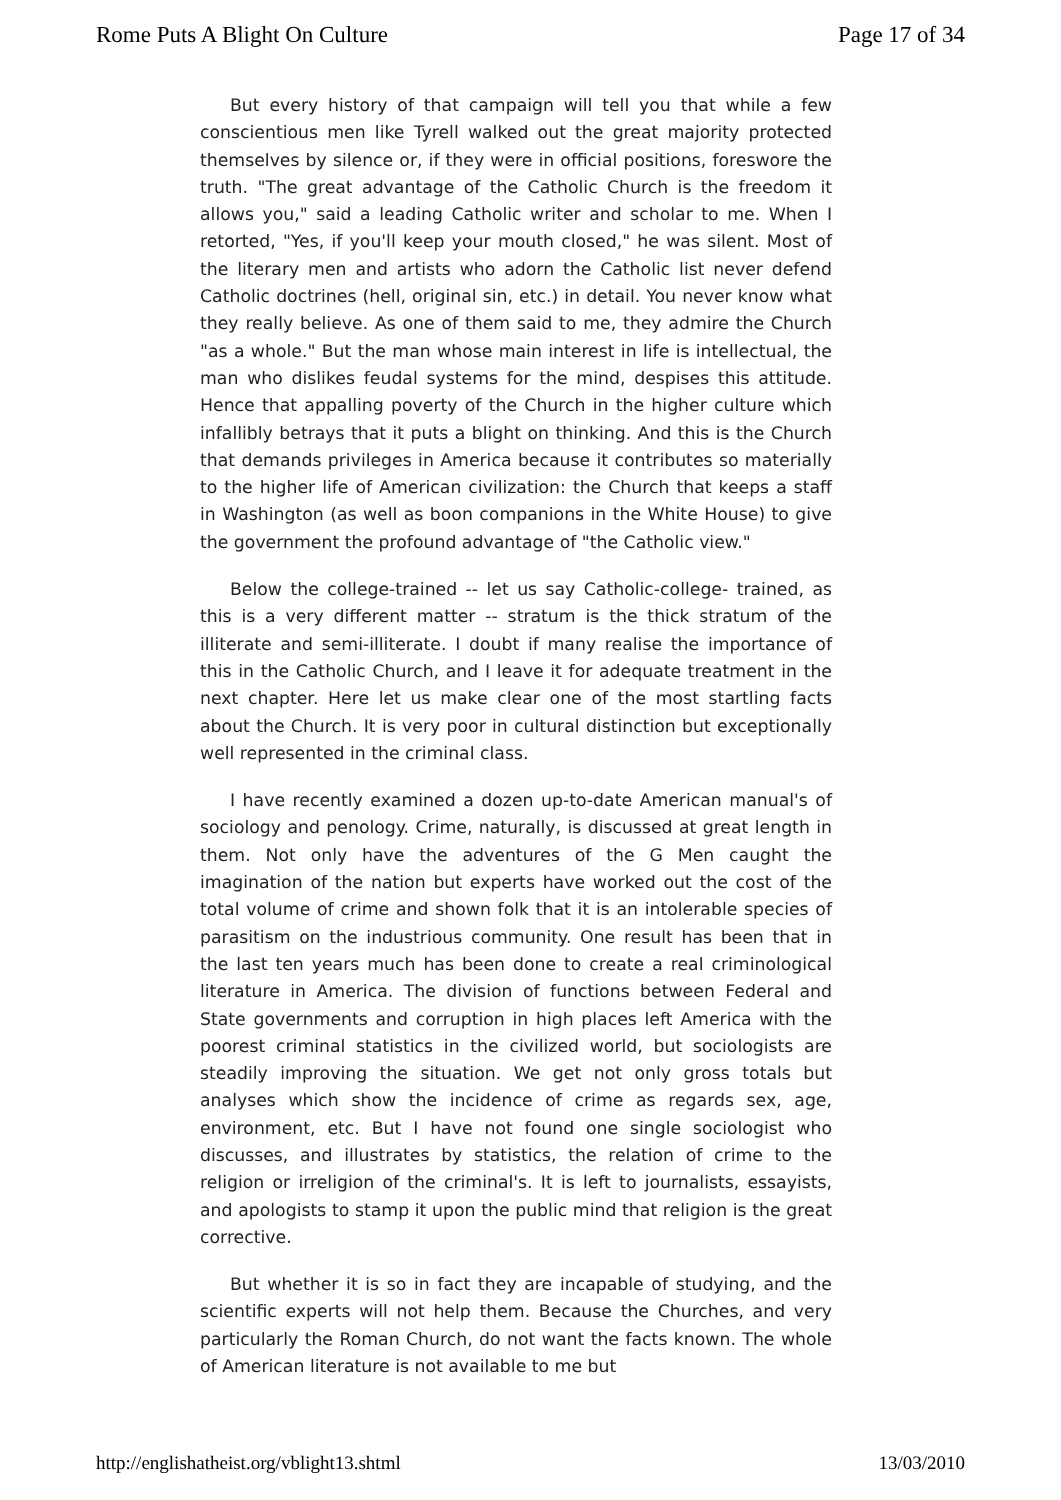Rome Puts A Blight On Culture Page 17 of 34
But every history of that campaign will tell you that while a few conscientious men like Tyrell walked out the great majority protected themselves by silence or, if they were in official positions, foreswore the truth. "The great advantage of the Catholic Church is the freedom it allows you," said a leading Catholic writer and scholar to me. When I retorted, "Yes, if you'll keep your mouth closed," he was silent. Most of the literary men and artists who adorn the Catholic list never defend Catholic doctrines (hell, original sin, etc.) in detail. You never know what they really believe. As one of them said to me, they admire the Church "as a whole." But the man whose main interest in life is intellectual, the man who dislikes feudal systems for the mind, despises this attitude. Hence that appalling poverty of the Church in the higher culture which infallibly betrays that it puts a blight on thinking. And this is the Church that demands privileges in America because it contributes so materially to the higher life of American civilization: the Church that keeps a staff in Washington (as well as boon companions in the White House) to give the government the profound advantage of "the Catholic view."
Below the college-trained -- let us say Catholic-college- trained, as this is a very different matter -- stratum is the thick stratum of the illiterate and semi-illiterate. I doubt if many realise the importance of this in the Catholic Church, and I leave it for adequate treatment in the next chapter. Here let us make clear one of the most startling facts about the Church. It is very poor in cultural distinction but exceptionally well represented in the criminal class.
I have recently examined a dozen up-to-date American manual's of sociology and penology. Crime, naturally, is discussed at great length in them. Not only have the adventures of the G Men caught the imagination of the nation but experts have worked out the cost of the total volume of crime and shown folk that it is an intolerable species of parasitism on the industrious community. One result has been that in the last ten years much has been done to create a real criminological literature in America. The division of functions between Federal and State governments and corruption in high places left America with the poorest criminal statistics in the civilized world, but sociologists are steadily improving the situation. We get not only gross totals but analyses which show the incidence of crime as regards sex, age, environment, etc. But I have not found one single sociologist who discusses, and illustrates by statistics, the relation of crime to the religion or irreligion of the criminal's. It is left to journalists, essayists, and apologists to stamp it upon the public mind that religion is the great corrective.
But whether it is so in fact they are incapable of studying, and the scientific experts will not help them. Because the Churches, and very particularly the Roman Church, do not want the facts known. The whole of American literature is not available to me but
http://englishatheist.org/vblight13.shtml 13/03/2010